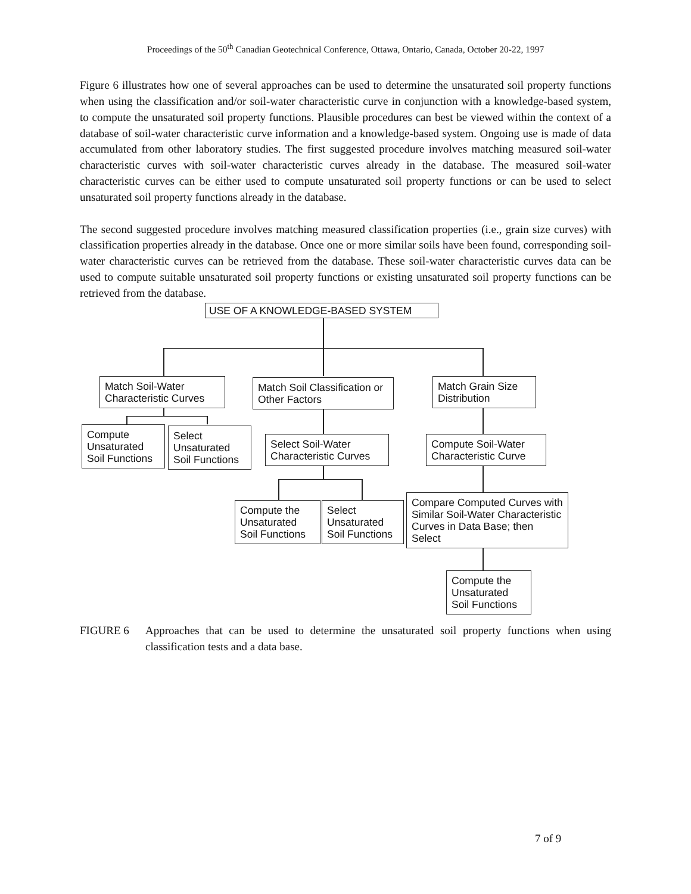Proceedings of the 50<sup>th</sup> Canadian Geotechnical Conference, Ottawa, Ontario, Canada, October 20-22, 1997
Figure 6 illustrates how one of several approaches can be used to determine the unsaturated soil property functions when using the classification and/or soil-water characteristic curve in conjunction with a knowledge-based system, to compute the unsaturated soil property functions. Plausible procedures can best be viewed within the context of a database of soil-water characteristic curve information and a knowledge-based system. Ongoing use is made of data accumulated from other laboratory studies. The first suggested procedure involves matching measured soil-water characteristic curves with soil-water characteristic curves already in the database. The measured soil-water characteristic curves can be either used to compute unsaturated soil property functions or can be used to select unsaturated soil property functions already in the database.
The second suggested procedure involves matching measured classification properties (i.e., grain size curves) with classification properties already in the database. Once one or more similar soils have been found, corresponding soil-water characteristic curves can be retrieved from the database. These soil-water characteristic curves data can be used to compute suitable unsaturated soil property functions or existing unsaturated soil property functions can be retrieved from the database.
USE OF A KNOWLEDGE-BASED SYSTEM
Match Soil-Water Characteristic Curves
Match Soil Classification or Other Factors
Match Grain Size Distribution
Compute Unsaturated Soil Functions
Select Unsaturated Soil Functions
Select Soil-Water Characteristic Curves
Compute Soil-Water Characteristic Curve
Compute the Unsaturated Soil Functions
Select Unsaturated Soil Functions
Compare Computed Curves with Similar Soil-Water Characteristic Curves in Data Base; then Select
Compute the Unsaturated Soil Functions
FIGURE 6 Approaches that can be used to determine the unsaturated soil property functions when using classification tests and a data base.
7 of 9